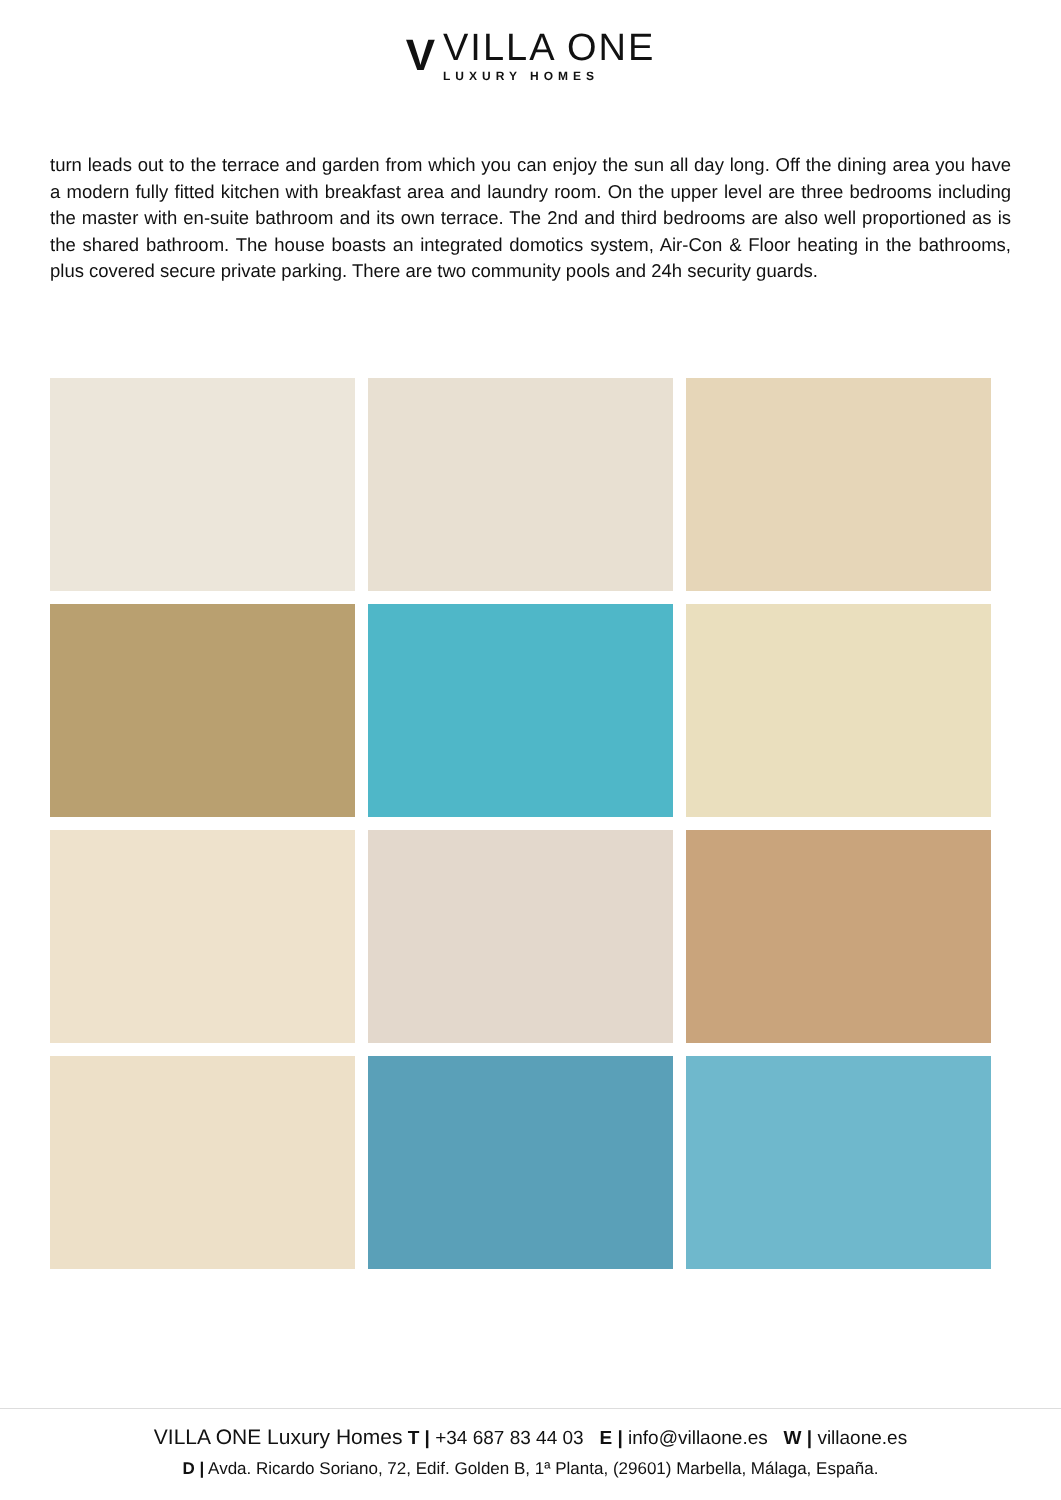V
VILLA ONE
LUXURY HOMES
turn leads out to the terrace and garden from which you can enjoy the sun all day long. Off the dining area you have a modern fully fitted kitchen with breakfast area and laundry room. On the upper level are three bedrooms including the master with en-suite bathroom and its own terrace. The 2nd and third bedrooms are also well proportioned as is the shared bathroom. The house boasts an integrated domotics system, Air-Con & Floor heating in the bathrooms, plus covered secure private parking. There are two community pools and 24h security guards.
VILLA ONE Luxury Homes T | +34 687 83 44 03 E | info@villaone.es W | villaone.es
D | Avda. Ricardo Soriano, 72, Edif. Golden B, 1ª Planta, (29601) Marbella, Málaga, España.